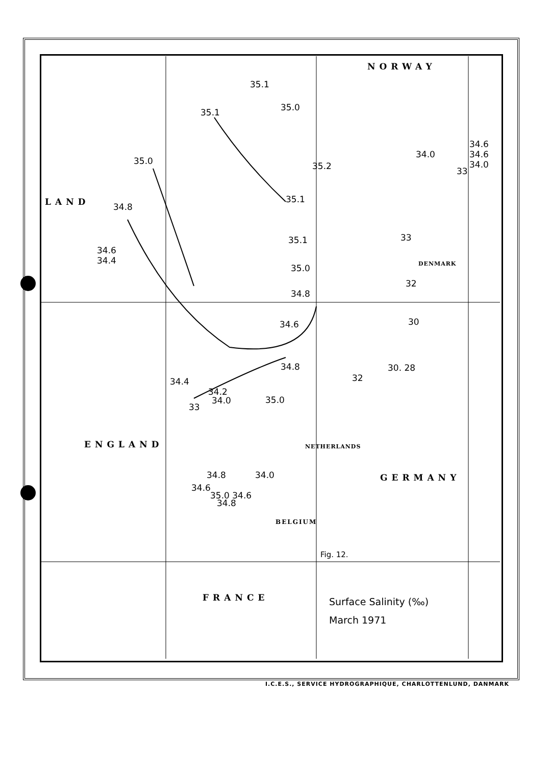NORWAY
LAND
ENGLAND
GERMANY
FRANCE
BELGIUM
NETHERLANDS
DENMARK
35.1
35.1 35.0
35.0
34.8
34.6
34.4
35.2
35.1
35.1
35.0
34.8
34.6
34.8
34.4
34.2
34.0
33
34.6
34.6
34.0
34.0
33
33
32
30
30. 28
32
34.6
35.0 34.6
34.8
34.8 34.0
35.0
Fig. 12.
Surface Salinity (‰)
March 1971
I.C.E.S., SERVICE HYDROGRAPHIQUE, CHARLOTTENLUND, DANMARK